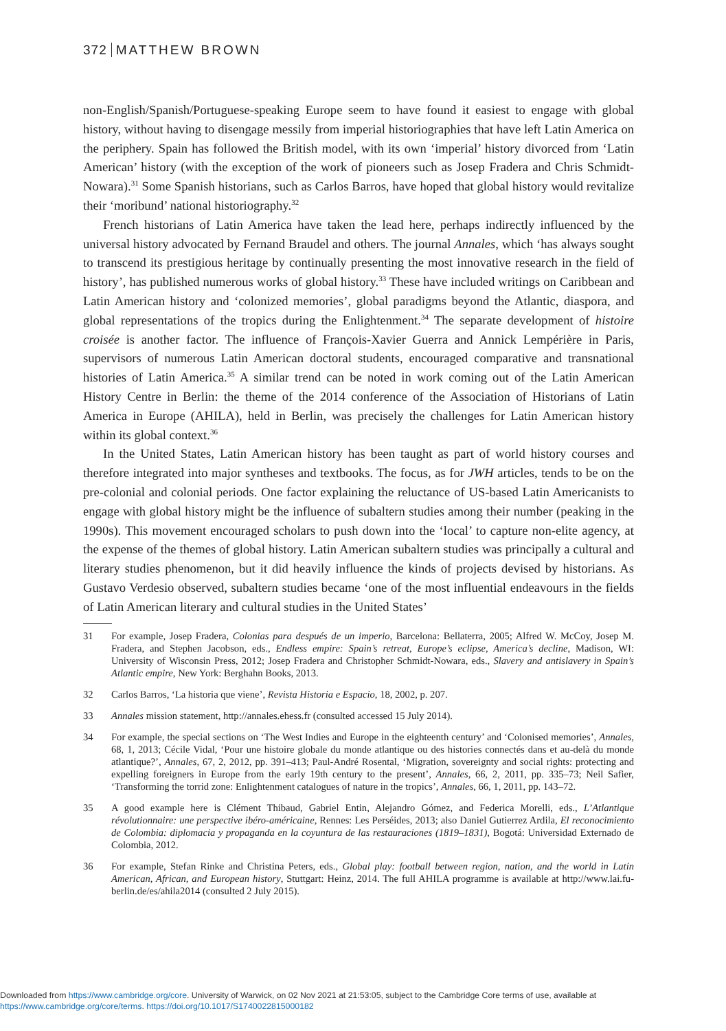372 MATTHEW BROWN
non-English/Spanish/Portuguese-speaking Europe seem to have found it easiest to engage with global history, without having to disengage messily from imperial historiographies that have left Latin America on the periphery. Spain has followed the British model, with its own ‘imperial’ history divorced from ‘Latin American’ history (with the exception of the work of pioneers such as Josep Fradera and Chris Schmidt-Nowara).<sup>31</sup> Some Spanish historians, such as Carlos Barros, have hoped that global history would revitalize their ‘moribund’ national historiography.<sup>32</sup>
French historians of Latin America have taken the lead here, perhaps indirectly influenced by the universal history advocated by Fernand Braudel and others. The journal Annales, which ‘has always sought to transcend its prestigious heritage by continually presenting the most innovative research in the field of history’, has published numerous works of global history.<sup>33</sup> These have included writings on Caribbean and Latin American history and ‘colonized memories’, global paradigms beyond the Atlantic, diaspora, and global representations of the tropics during the Enlightenment.<sup>34</sup> The separate development of histoire croisée is another factor. The influence of François-Xavier Guerra and Annick Lempérière in Paris, supervisors of numerous Latin American doctoral students, encouraged comparative and transnational histories of Latin America.<sup>35</sup> A similar trend can be noted in work coming out of the Latin American History Centre in Berlin: the theme of the 2014 conference of the Association of Historians of Latin America in Europe (AHILA), held in Berlin, was precisely the challenges for Latin American history within its global context.<sup>36</sup>
In the United States, Latin American history has been taught as part of world history courses and therefore integrated into major syntheses and textbooks. The focus, as for JWH articles, tends to be on the pre-colonial and colonial periods. One factor explaining the reluctance of US-based Latin Americanists to engage with global history might be the influence of subaltern studies among their number (peaking in the 1990s). This movement encouraged scholars to push down into the ‘local’ to capture non-elite agency, at the expense of the themes of global history. Latin American subaltern studies was principally a cultural and literary studies phenomenon, but it did heavily influence the kinds of projects devised by historians. As Gustavo Verdesio observed, subaltern studies became ‘one of the most influential endeavours in the fields of Latin American literary and cultural studies in the United States’
31 For example, Josep Fradera, Colonias para después de un imperio, Barcelona: Bellaterra, 2005; Alfred W. McCoy, Josep M. Fradera, and Stephen Jacobson, eds., Endless empire: Spain’s retreat, Europe’s eclipse, America’s decline, Madison, WI: University of Wisconsin Press, 2012; Josep Fradera and Christopher Schmidt-Nowara, eds., Slavery and antislavery in Spain’s Atlantic empire, New York: Berghahn Books, 2013.
32 Carlos Barros, ‘La historia que viene’, Revista Historia e Espacio, 18, 2002, p. 207.
33 Annales mission statement, http://annales.ehess.fr (consulted accessed 15 July 2014).
34 For example, the special sections on ‘The West Indies and Europe in the eighteenth century’ and ‘Colonised memories’, Annales, 68, 1, 2013; Cécile Vidal, ‘Pour une histoire globale du monde atlantique ou des histories connectés dans et au-delà du monde atlantique?’, Annales, 67, 2, 2012, pp. 391–413; Paul-André Rosental, ‘Migration, sovereignty and social rights: protecting and expelling foreigners in Europe from the early 19th century to the present’, Annales, 66, 2, 2011, pp. 335–73; Neil Safier, ‘Transforming the torrid zone: Enlightenment catalogues of nature in the tropics’, Annales, 66, 1, 2011, pp. 143–72.
35 A good example here is Clément Thibaud, Gabriel Entin, Alejandro Gómez, and Federica Morelli, eds., L’Atlantique révolutionnaire: une perspective ibéro-américaine, Rennes: Les Perséides, 2013; also Daniel Gutierrez Ardila, El reconocimiento de Colombia: diplomacia y propaganda en la coyuntura de las restauraciones (1819–1831), Bogotá: Universidad Externado de Colombia, 2012.
36 For example, Stefan Rinke and Christina Peters, eds., Global play: football between region, nation, and the world in Latin American, African, and European history, Stuttgart: Heinz, 2014. The full AHILA programme is available at http://www.lai.fu-berlin.de/es/ahila2014 (consulted 2 July 2015).
Downloaded from https://www.cambridge.org/core. University of Warwick, on 02 Nov 2021 at 21:53:05, subject to the Cambridge Core terms of use, available at
https://www.cambridge.org/core/terms. https://doi.org/10.1017/S1740022815000182